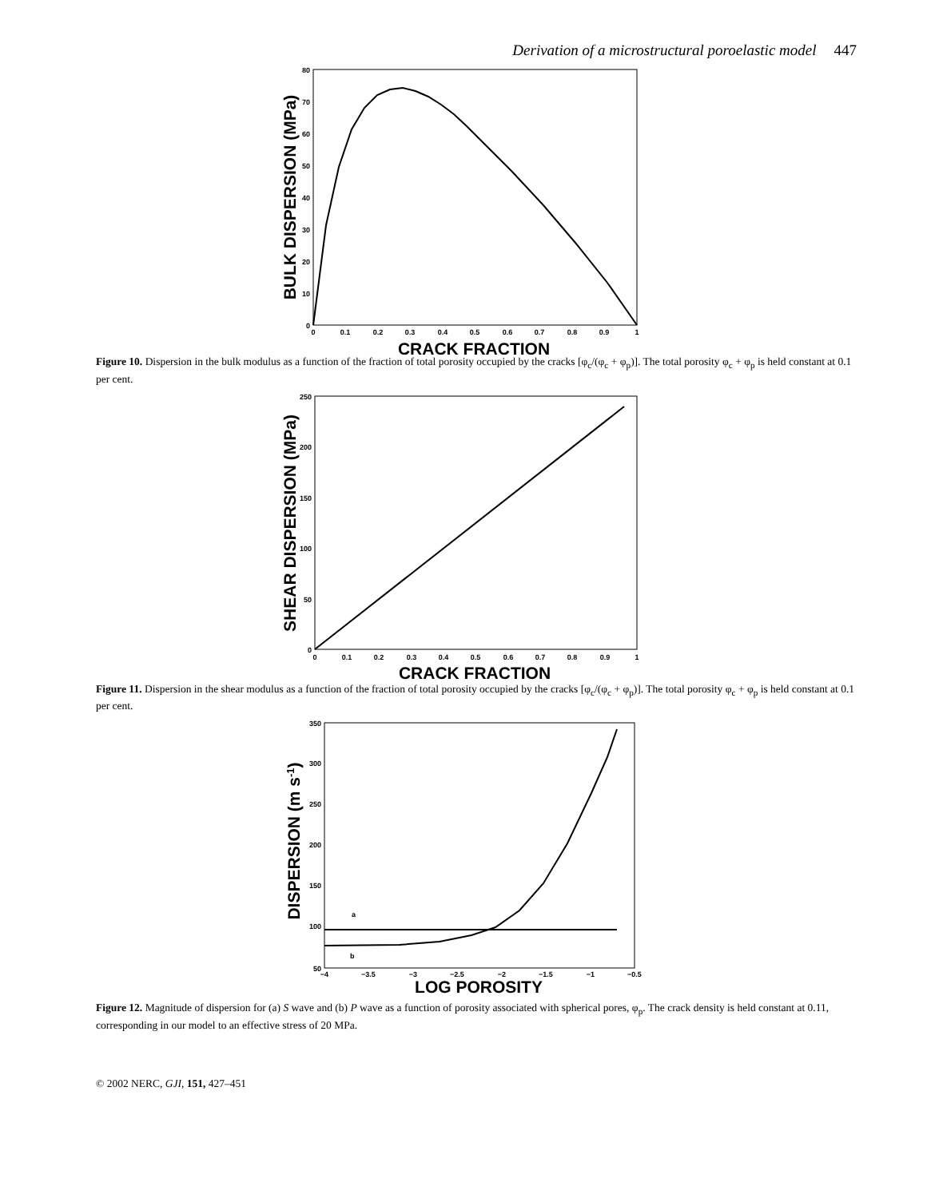Derivation of a microstructural poroelastic model 447
80
70
60
50
40
30
20
10
0
0
0.1
0.2
0.3
0.4
0.5
0.6
0.7
0.8
0.9
1
CRACK FRACTION
BULK DISPERSION (MPa)
Figure 10. Dispersion in the bulk modulus as a function of the fraction of total porosity occupied by the cracks [φ<sub>c</sub>/(φ<sub>c</sub> + φ<sub>p</sub>)]. The total porosity φ<sub>c</sub> + φ<sub>p</sub> is held constant at 0.1 per cent.
250
200
150
100
50
0
0
0.1
0.2
0.3
0.4
0.5
0.6
0.7
0.8
0.9
1
CRACK FRACTION
SHEAR DISPERSION (MPa)
Figure 11. Dispersion in the shear modulus as a function of the fraction of total porosity occupied by the cracks [φ<sub>c</sub>/(φ<sub>c</sub> + φ<sub>p</sub>)]. The total porosity φ<sub>c</sub> + φ<sub>p</sub> is held constant at 0.1 per cent.
a
b
350
300
250
200
150
100
50
−4
−3.5
−3
−2.5
−2
−1.5
−1
−0.5
LOG POROSITY
DISPERSION (m s-1)
Figure 12. Magnitude of dispersion for (a) S wave and (b) P wave as a function of porosity associated with spherical pores, φ<sub>p</sub>. The crack density is held constant at 0.11, corresponding in our model to an effective stress of 20 MPa.
© 2002 NERC, GJI, 151, 427–451